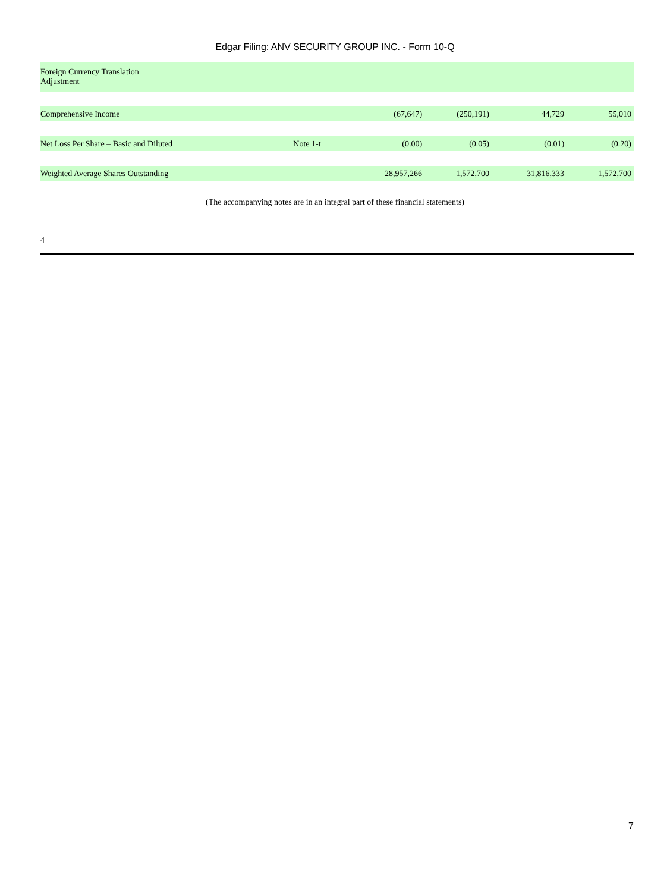Edgar Filing: ANV SECURITY GROUP INC. - Form 10-Q
| Foreign Currency Translation Adjustment | | | | | |
| Comprehensive Income | | (67,647) | (250,191) | 44,729 | 55,010 |
| Net Loss Per Share – Basic and Diluted | Note 1-t | (0.00) | (0.05) | (0.01) | (0.20) |
| Weighted Average Shares Outstanding | | 28,957,266 | 1,572,700 | 31,816,333 | 1,572,700 |
(The accompanying notes are in an integral part of these financial statements)
4
7